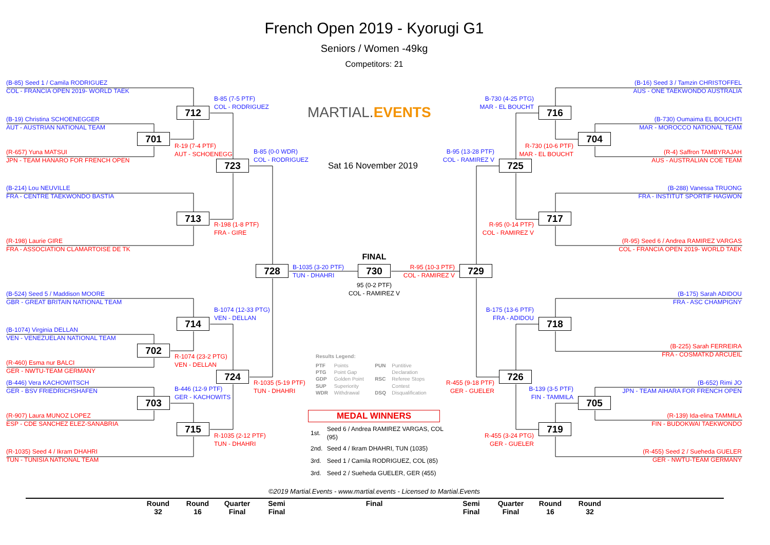French Open 2019 - Kyorugi G1
Seniors / Women -49kg
Competitors: 21
MARTIAL.EVENTS
Sat 16 November 2019
(B-85) Seed 1 / Camila RODRIGUEZ
COL - FRANCIA OPEN 2019- WORLD TAEK
(B-16) Seed 3 / Tamzin CHRISTOFFEL
AUS - ONE TAEKWONDO AUSTRALIA
B-85 (7-5 PTF)
COL - RODRIGUEZ
B-730 (4-25 PTG)
MAR - EL BOUCHT
712
716
(B-19) Christina SCHOENEGGER
AUT - AUSTRIAN NATIONAL TEAM
(B-730) Oumaima EL BOUCHTI
MAR - MOROCCO NATIONAL TEAM
701
704
R-19 (7-4 PTF)
AUT - SCHOENEGG
B-85 (0-0 WDR)
COL - RODRIGUEZ
B-95 (13-28 PTF)
COL - RAMIREZ V
R-730 (10-6 PTF)
MAR - EL BOUCHT
(R-657) Yuna MATSUI
JPN - TEAM HANARO FOR FRENCH OPEN
(R-4) Saffron TAMBYRAJAH
AUS - AUSTRALIAN COE TEAM
723
725
(B-214) Lou NEUVILLE
FRA - CENTRE TAEKWONDO BASTIA
(B-288) Vanessa TRUONG
FRA - INSTITUT SPORTIF HAGWON
713
717
R-198 (1-8 PTF)
FRA - GIRE
R-95 (0-14 PTF)
COL - RAMIREZ V
(R-198) Laurie GIRE
FRA - ASSOCIATION CLAMARTOISE DE TK
(R-95) Seed 6 / Andrea RAMIREZ VARGAS
COL - FRANCIA OPEN 2019- WORLD TAEK
FINAL
728
B-1035 (3-20 PTF)
TUN - DHAHRI
730
R-95 (10-3 PTF)
COL - RAMIREZ V
729
95 (0-2 PTF)
COL - RAMIREZ V
(B-524) Seed 5 / Maddison MOORE
GBR - GREAT BRITAIN NATIONAL TEAM
(B-175) Sarah ADIDOU
FRA - ASC CHAMPIGNY
B-1074 (12-33 PTG)
VEN - DELLAN
B-175 (13-6 PTF)
FRA - ADIDOU
714
718
(B-1074) Virginia DELLAN
VEN - VENEZUELAN NATIONAL TEAM
(B-225) Sarah FERREIRA
FRA - COSMATKD ARCUEIL
702
R-1074 (23-2 PTG)
VEN - DELLAN
Results Legend:
(R-460) Esma nur BALCI
GER - NWTU-TEAM GERMANY
| PTF | Points | PUN | Puntitive |
| PTG | Point Gap | | Declaration |
| GDP | Golden Point | RSC | Referee Stops |
| SUP | Superiority | | Contest |
| WDR | Withdrawal | DSQ | Disqualification |
724
726
R-1035 (5-19 PTF)
TUN - DHAHRI
R-455 (9-18 PTF)
GER - GUELER
(B-446) Vera KACHOWITSCH
GER - BSV FRIEDRICHSHAFEN
(B-652) Rimi JO
JPN - TEAM AIHARA FOR FRENCH OPEN
B-446 (12-9 PTF)
GER - KACHOWITS
B-139 (3-5 PTF)
FIN - TAMMILA
703
705
MEDAL WINNERS
(R-907) Laura MUNOZ LOPEZ
ESP - CDE SANCHEZ ELEZ-SANABRIA
(R-139) Ida-elina TAMMILA
FIN - BUDOKWAI TAEKWONDO
715
719
| 1st. | Seed 6 / Andrea RAMIREZ VARGAS, COL (95) |
| 2nd. | Seed 4 / Ikram DHAHRI, TUN (1035) |
| 3rd. | Seed 1 / Camila RODRIGUEZ, COL (85) |
| 3rd. | Seed 2 / Sueheda GUELER, GER (455) |
R-1035 (2-12 PTF)
TUN - DHAHRI
R-455 (3-24 PTG)
GER - GUELER
(R-1035) Seed 4 / Ikram DHAHRI
TUN - TUNISIA NATIONAL TEAM
(R-455) Seed 2 / Sueheda GUELER
GER - NWTU-TEAM GERMANY
©2019 Martial.Events - www.martial.events - Licensed to Martial.Events
Round
32
Round
16
Quarter
Final
Semi
Final
Final
Semi
Final
Quarter
Final
Round
16
Round
32